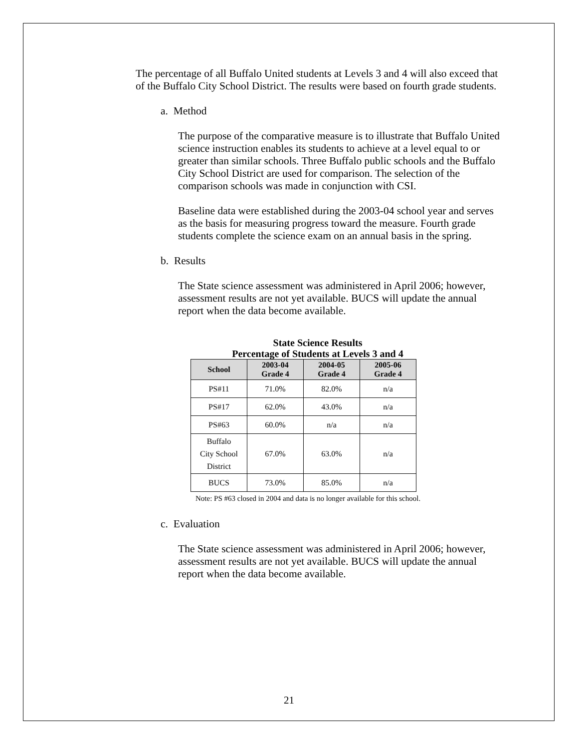The percentage of all Buffalo United students at Levels 3 and 4 will also exceed that of the Buffalo City School District. The results were based on fourth grade students.
a. Method
The purpose of the comparative measure is to illustrate that Buffalo United science instruction enables its students to achieve at a level equal to or greater than similar schools. Three Buffalo public schools and the Buffalo City School District are used for comparison. The selection of the comparison schools was made in conjunction with CSI.
Baseline data were established during the 2003-04 school year and serves as the basis for measuring progress toward the measure. Fourth grade students complete the science exam on an annual basis in the spring.
b. Results
The State science assessment was administered in April 2006; however, assessment results are not yet available. BUCS will update the annual report when the data become available.
State Science Results
Percentage of Students at Levels 3 and 4
| School | 2003-04 Grade 4 | 2004-05 Grade 4 | 2005-06 Grade 4 |
| --- | --- | --- | --- |
| PS#11 | 71.0% | 82.0% | n/a |
| PS#17 | 62.0% | 43.0% | n/a |
| PS#63 | 60.0% | n/a | n/a |
| Buffalo City School District | 67.0% | 63.0% | n/a |
| BUCS | 73.0% | 85.0% | n/a |
Note: PS #63 closed in 2004 and data is no longer available for this school.
c. Evaluation
The State science assessment was administered in April 2006; however, assessment results are not yet available. BUCS will update the annual report when the data become available.
21